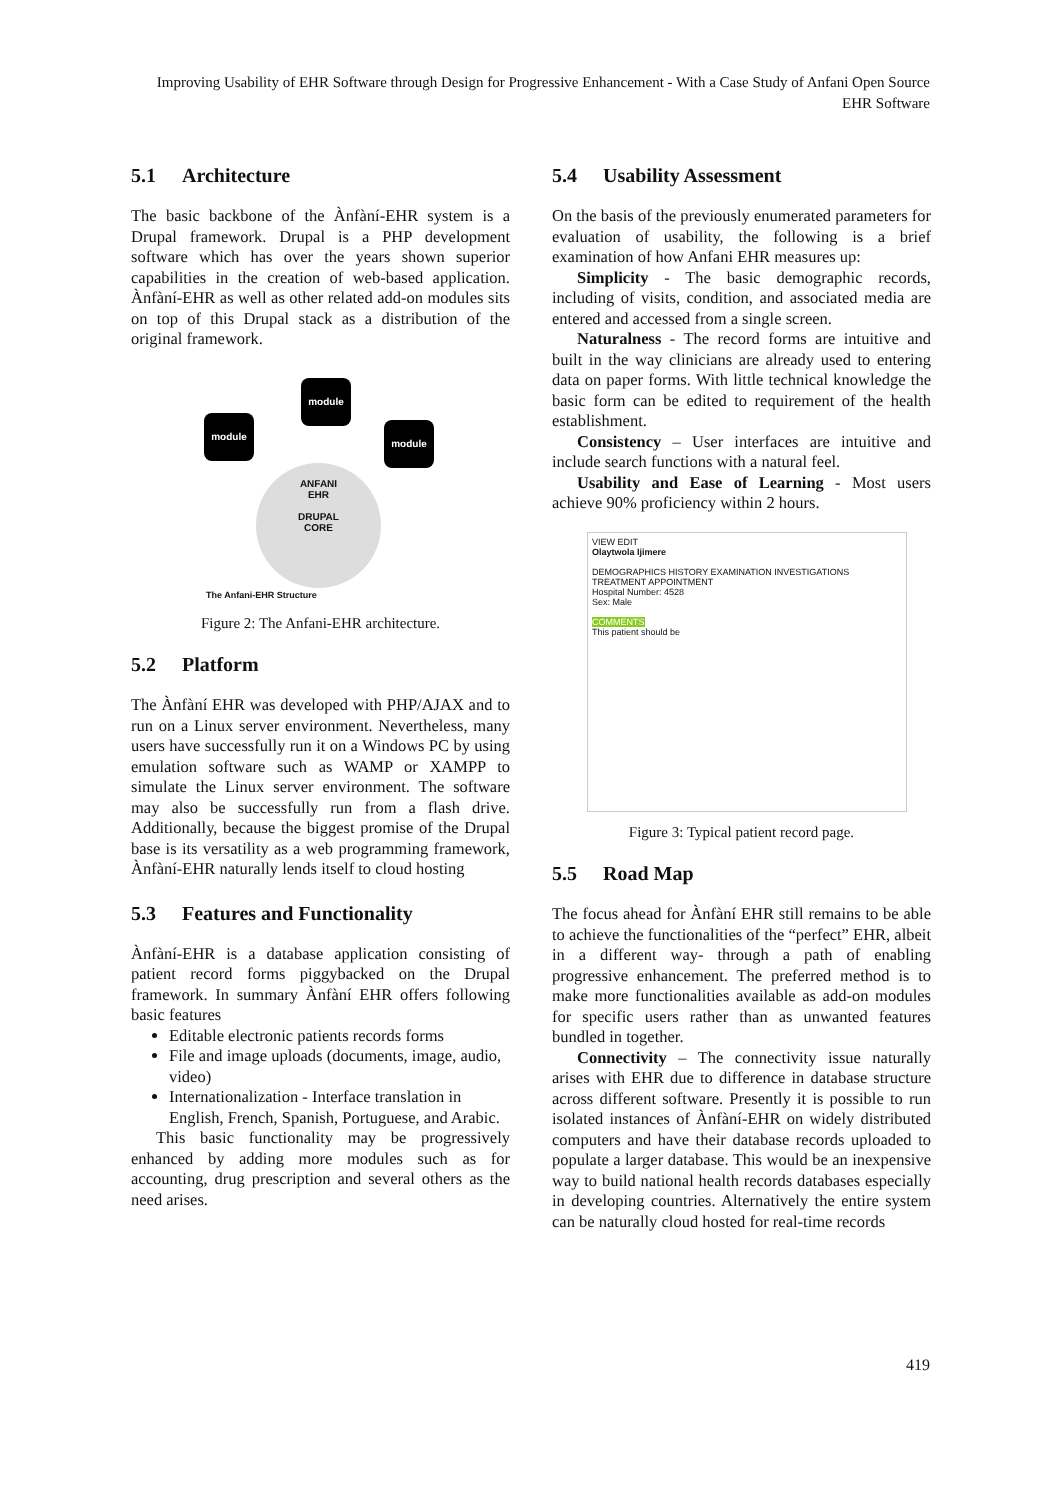Improving Usability of EHR Software through Design for Progressive Enhancement - With a Case Study of Anfani Open Source EHR Software
5.1 Architecture
The basic backbone of the Ànfàní-EHR system is a Drupal framework. Drupal is a PHP development software which has over the years shown superior capabilities in the creation of web-based application. Ànfàní-EHR as well as other related add-on modules sits on top of this Drupal stack as a distribution of the original framework.
module
module
module
ANFANI
EHR
DRUPAL
CORE
The Anfani-EHR Structure
Figure 2: The Anfani-EHR architecture.
5.2 Platform
The Ànfàní EHR was developed with PHP/AJAX and to run on a Linux server environment. Nevertheless, many users have successfully run it on a Windows PC by using emulation software such as WAMP or XAMPP to simulate the Linux server environment. The software may also be successfully run from a flash drive. Additionally, because the biggest promise of the Drupal base is its versatility as a web programming framework, Ànfàní-EHR naturally lends itself to cloud hosting
5.3 Features and Functionality
Ànfàní-EHR is a database application consisting of patient record forms piggybacked on the Drupal framework. In summary Ànfàní EHR offers following basic features
Editable electronic patients records forms
File and image uploads (documents, image, audio, video)
Internationalization - Interface translation in English, French, Spanish, Portuguese, and Arabic.
This basic functionality may be progressively enhanced by adding more modules such as for accounting, drug prescription and several others as the need arises.
5.4 Usability Assessment
On the basis of the previously enumerated parameters for evaluation of usability, the following is a brief examination of how Anfani EHR measures up:
Simplicity - The basic demographic records, including of visits, condition, and associated media are entered and accessed from a single screen.
Naturalness - The record forms are intuitive and built in the way clinicians are already used to entering data on paper forms. With little technical knowledge the basic form can be edited to requirement of the health establishment.
Consistency – User interfaces are intuitive and include search functions with a natural feel.
Usability and Ease of Learning - Most users achieve 90% proficiency within 2 hours.
VIEW EDIT
Olaytwola Ijimere
DEMOGRAPHICS HISTORY EXAMINATION INVESTIGATIONS TREATMENT APPOINTMENT
Hospital Number: 4528
Sex: Male
COMMENTS
This patient should be
Figure 3: Typical patient record page.
5.5 Road Map
The focus ahead for Ànfàní EHR still remains to be able to achieve the functionalities of the “perfect” EHR, albeit in a different way- through a path of enabling progressive enhancement. The preferred method is to make more functionalities available as add-on modules for specific users rather than as unwanted features bundled in together.
Connectivity – The connectivity issue naturally arises with EHR due to difference in database structure across different software. Presently it is possible to run isolated instances of Ànfàní-EHR on widely distributed computers and have their database records uploaded to populate a larger database. This would be an inexpensive way to build national health records databases especially in developing countries. Alternatively the entire system can be naturally cloud hosted for real-time records
419